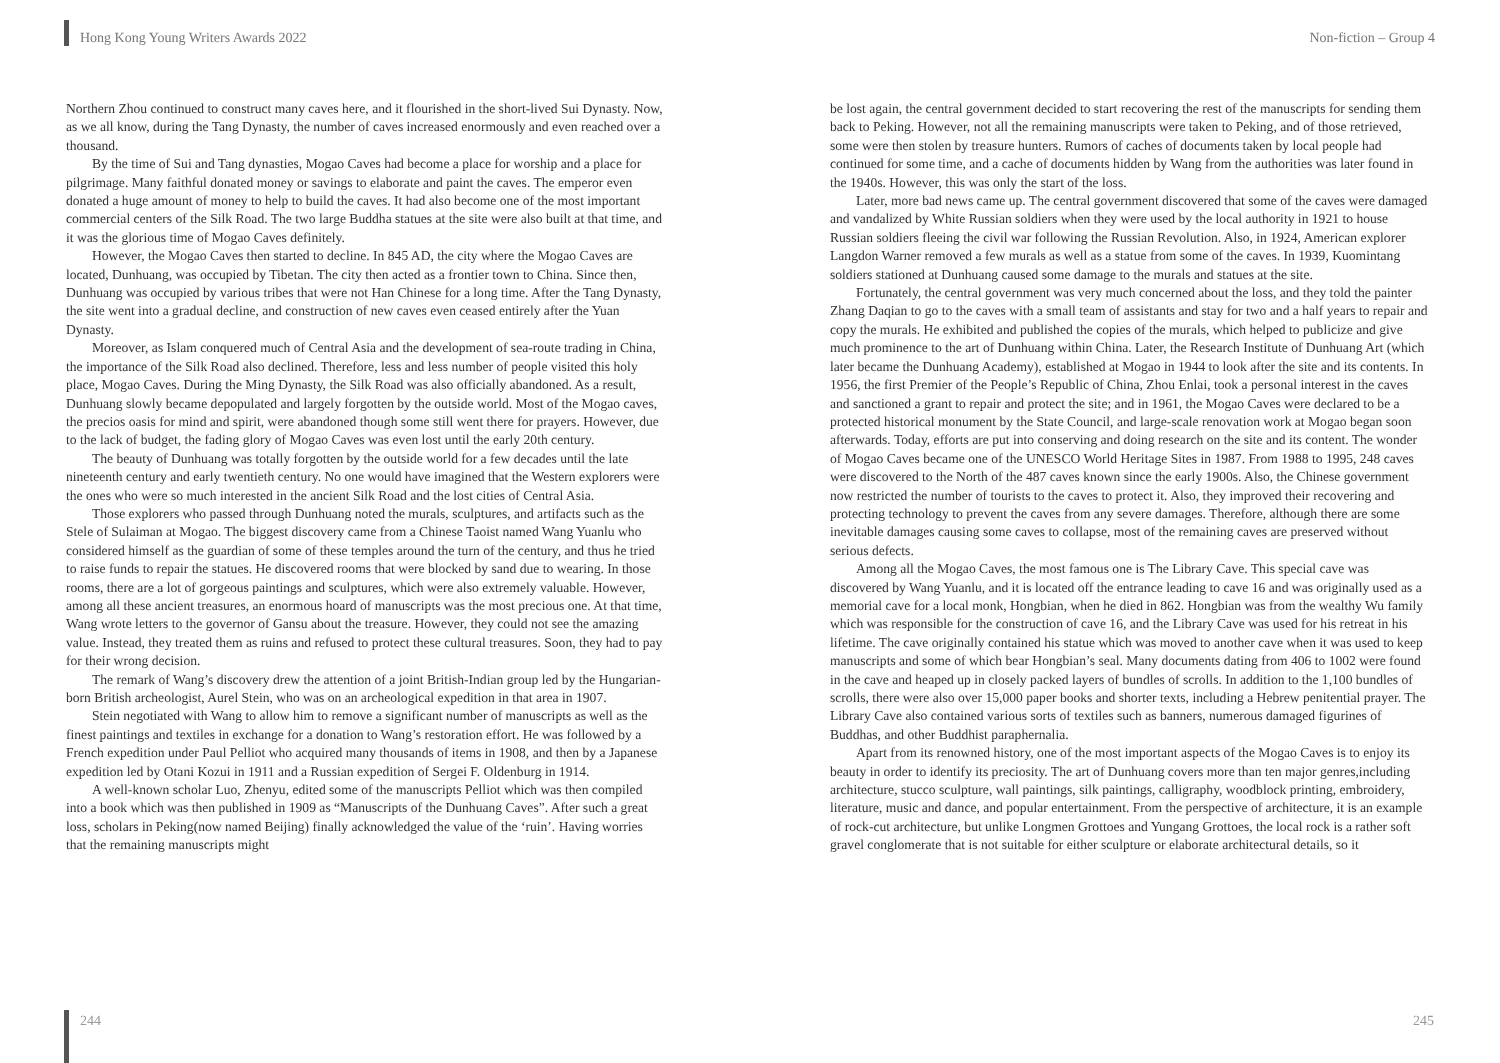Hong Kong Young Writers Awards 2022 Non-fiction – Group 4
Northern Zhou continued to construct many caves here, and it flourished in the short-lived Sui Dynasty. Now, as we all know, during the Tang Dynasty, the number of caves increased enormously and even reached over a thousand.
By the time of Sui and Tang dynasties, Mogao Caves had become a place for worship and a place for pilgrimage. Many faithful donated money or savings to elaborate and paint the caves. The emperor even donated a huge amount of money to help to build the caves. It had also become one of the most important commercial centers of the Silk Road. The two large Buddha statues at the site were also built at that time, and it was the glorious time of Mogao Caves definitely.
However, the Mogao Caves then started to decline. In 845 AD, the city where the Mogao Caves are located, Dunhuang, was occupied by Tibetan. The city then acted as a frontier town to China. Since then, Dunhuang was occupied by various tribes that were not Han Chinese for a long time. After the Tang Dynasty, the site went into a gradual decline, and construction of new caves even ceased entirely after the Yuan Dynasty.
Moreover, as Islam conquered much of Central Asia and the development of sea-route trading in China, the importance of the Silk Road also declined. Therefore, less and less number of people visited this holy place, Mogao Caves. During the Ming Dynasty, the Silk Road was also officially abandoned. As a result, Dunhuang slowly became depopulated and largely forgotten by the outside world. Most of the Mogao caves, the precios oasis for mind and spirit, were abandoned though some still went there for prayers. However, due to the lack of budget, the fading glory of Mogao Caves was even lost until the early 20th century.
The beauty of Dunhuang was totally forgotten by the outside world for a few decades until the late nineteenth century and early twentieth century. No one would have imagined that the Western explorers were the ones who were so much interested in the ancient Silk Road and the lost cities of Central Asia.
Those explorers who passed through Dunhuang noted the murals, sculptures, and artifacts such as the Stele of Sulaiman at Mogao. The biggest discovery came from a Chinese Taoist named Wang Yuanlu who considered himself as the guardian of some of these temples around the turn of the century, and thus he tried to raise funds to repair the statues. He discovered rooms that were blocked by sand due to wearing. In those rooms, there are a lot of gorgeous paintings and sculptures, which were also extremely valuable. However, among all these ancient treasures, an enormous hoard of manuscripts was the most precious one. At that time, Wang wrote letters to the governor of Gansu about the treasure. However, they could not see the amazing value. Instead, they treated them as ruins and refused to protect these cultural treasures. Soon, they had to pay for their wrong decision.
The remark of Wang’s discovery drew the attention of a joint British-Indian group led by the Hungarian-born British archeologist, Aurel Stein, who was on an archeological expedition in that area in 1907.
Stein negotiated with Wang to allow him to remove a significant number of manuscripts as well as the finest paintings and textiles in exchange for a donation to Wang’s restoration effort. He was followed by a French expedition under Paul Pelliot who acquired many thousands of items in 1908, and then by a Japanese expedition led by Otani Kozui in 1911 and a Russian expedition of Sergei F. Oldenburg in 1914.
A well-known scholar Luo, Zhenyu, edited some of the manuscripts Pelliot which was then compiled into a book which was then published in 1909 as “Manuscripts of the Dunhuang Caves”. After such a great loss, scholars in Peking(now named Beijing) finally acknowledged the value of the ‘ruin’. Having worries that the remaining manuscripts might
be lost again, the central government decided to start recovering the rest of the manuscripts for sending them back to Peking. However, not all the remaining manuscripts were taken to Peking, and of those retrieved, some were then stolen by treasure hunters. Rumors of caches of documents taken by local people had continued for some time, and a cache of documents hidden by Wang from the authorities was later found in the 1940s. However, this was only the start of the loss.
Later, more bad news came up. The central government discovered that some of the caves were damaged and vandalized by White Russian soldiers when they were used by the local authority in 1921 to house Russian soldiers fleeing the civil war following the Russian Revolution. Also, in 1924, American explorer Langdon Warner removed a few murals as well as a statue from some of the caves. In 1939, Kuomintang soldiers stationed at Dunhuang caused some damage to the murals and statues at the site.
Fortunately, the central government was very much concerned about the loss, and they told the painter Zhang Daqian to go to the caves with a small team of assistants and stay for two and a half years to repair and copy the murals. He exhibited and published the copies of the murals, which helped to publicize and give much prominence to the art of Dunhuang within China. Later, the Research Institute of Dunhuang Art (which later became the Dunhuang Academy), established at Mogao in 1944 to look after the site and its contents. In 1956, the first Premier of the People’s Republic of China, Zhou Enlai, took a personal interest in the caves and sanctioned a grant to repair and protect the site; and in 1961, the Mogao Caves were declared to be a protected historical monument by the State Council, and large-scale renovation work at Mogao began soon afterwards. Today, efforts are put into conserving and doing research on the site and its content. The wonder of Mogao Caves became one of the UNESCO World Heritage Sites in 1987. From 1988 to 1995, 248 caves were discovered to the North of the 487 caves known since the early 1900s. Also, the Chinese government now restricted the number of tourists to the caves to protect it. Also, they improved their recovering and protecting technology to prevent the caves from any severe damages. Therefore, although there are some inevitable damages causing some caves to collapse, most of the remaining caves are preserved without serious defects.
Among all the Mogao Caves, the most famous one is The Library Cave. This special cave was discovered by Wang Yuanlu, and it is located off the entrance leading to cave 16 and was originally used as a memorial cave for a local monk, Hongbian, when he died in 862. Hongbian was from the wealthy Wu family which was responsible for the construction of cave 16, and the Library Cave was used for his retreat in his lifetime. The cave originally contained his statue which was moved to another cave when it was used to keep manuscripts and some of which bear Hongbian’s seal. Many documents dating from 406 to 1002 were found in the cave and heaped up in closely packed layers of bundles of scrolls. In addition to the 1,100 bundles of scrolls, there were also over 15,000 paper books and shorter texts, including a Hebrew penitential prayer. The Library Cave also contained various sorts of textiles such as banners, numerous damaged figurines of Buddhas, and other Buddhist paraphernalia.
Apart from its renowned history, one of the most important aspects of the Mogao Caves is to enjoy its beauty in order to identify its preciosity. The art of Dunhuang covers more than ten major genres,including architecture, stucco sculpture, wall paintings, silk paintings, calligraphy, woodblock printing, embroidery, literature, music and dance, and popular entertainment. From the perspective of architecture, it is an example of rock-cut architecture, but unlike Longmen Grottoes and Yungang Grottoes, the local rock is a rather soft gravel conglomerate that is not suitable for either sculpture or elaborate architectural details, so it
244 245